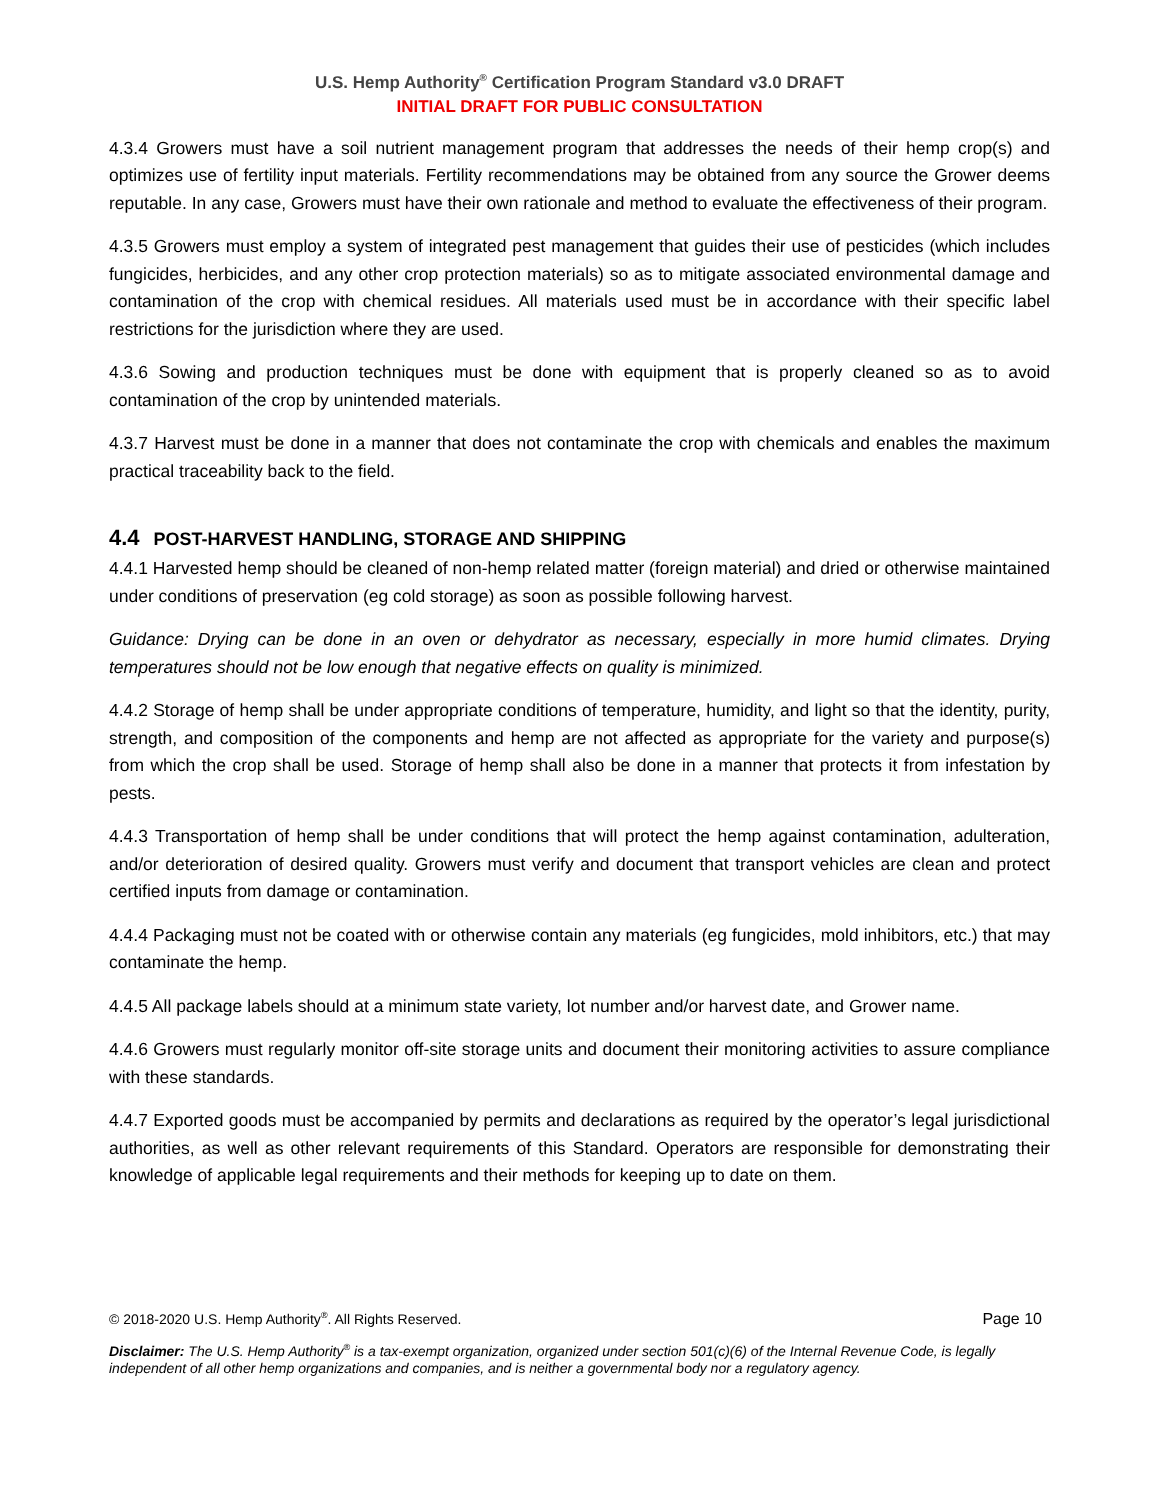U.S. Hemp Authority<sup>®</sup> Certification Program Standard v3.0 DRAFT
INITIAL DRAFT FOR PUBLIC CONSULTATION
4.3.4 Growers must have a soil nutrient management program that addresses the needs of their hemp crop(s) and optimizes use of fertility input materials. Fertility recommendations may be obtained from any source the Grower deems reputable. In any case, Growers must have their own rationale and method to evaluate the effectiveness of their program.
4.3.5 Growers must employ a system of integrated pest management that guides their use of pesticides (which includes fungicides, herbicides, and any other crop protection materials) so as to mitigate associated environmental damage and contamination of the crop with chemical residues. All materials used must be in accordance with their specific label restrictions for the jurisdiction where they are used.
4.3.6 Sowing and production techniques must be done with equipment that is properly cleaned so as to avoid contamination of the crop by unintended materials.
4.3.7 Harvest must be done in a manner that does not contaminate the crop with chemicals and enables the maximum practical traceability back to the field.
4.4 POST-HARVEST HANDLING, STORAGE AND SHIPPING
4.4.1 Harvested hemp should be cleaned of non-hemp related matter (foreign material) and dried or otherwise maintained under conditions of preservation (eg cold storage) as soon as possible following harvest.
Guidance: Drying can be done in an oven or dehydrator as necessary, especially in more humid climates. Drying temperatures should not be low enough that negative effects on quality is minimized.
4.4.2 Storage of hemp shall be under appropriate conditions of temperature, humidity, and light so that the identity, purity, strength, and composition of the components and hemp are not affected as appropriate for the variety and purpose(s) from which the crop shall be used. Storage of hemp shall also be done in a manner that protects it from infestation by pests.
4.4.3 Transportation of hemp shall be under conditions that will protect the hemp against contamination, adulteration, and/or deterioration of desired quality. Growers must verify and document that transport vehicles are clean and protect certified inputs from damage or contamination.
4.4.4 Packaging must not be coated with or otherwise contain any materials (eg fungicides, mold inhibitors, etc.) that may contaminate the hemp.
4.4.5 All package labels should at a minimum state variety, lot number and/or harvest date, and Grower name.
4.4.6 Growers must regularly monitor off-site storage units and document their monitoring activities to assure compliance with these standards.
4.4.7 Exported goods must be accompanied by permits and declarations as required by the operator’s legal jurisdictional authorities, as well as other relevant requirements of this Standard. Operators are responsible for demonstrating their knowledge of applicable legal requirements and their methods for keeping up to date on them.
© 2018-2020 U.S. Hemp Authority<sup>®</sup>. All Rights Reserved. Page 10
Disclaimer: The U.S. Hemp Authority<sup>®</sup> is a tax-exempt organization, organized under section 501(c)(6) of the Internal Revenue Code, is legally independent of all other hemp organizations and companies, and is neither a governmental body nor a regulatory agency.